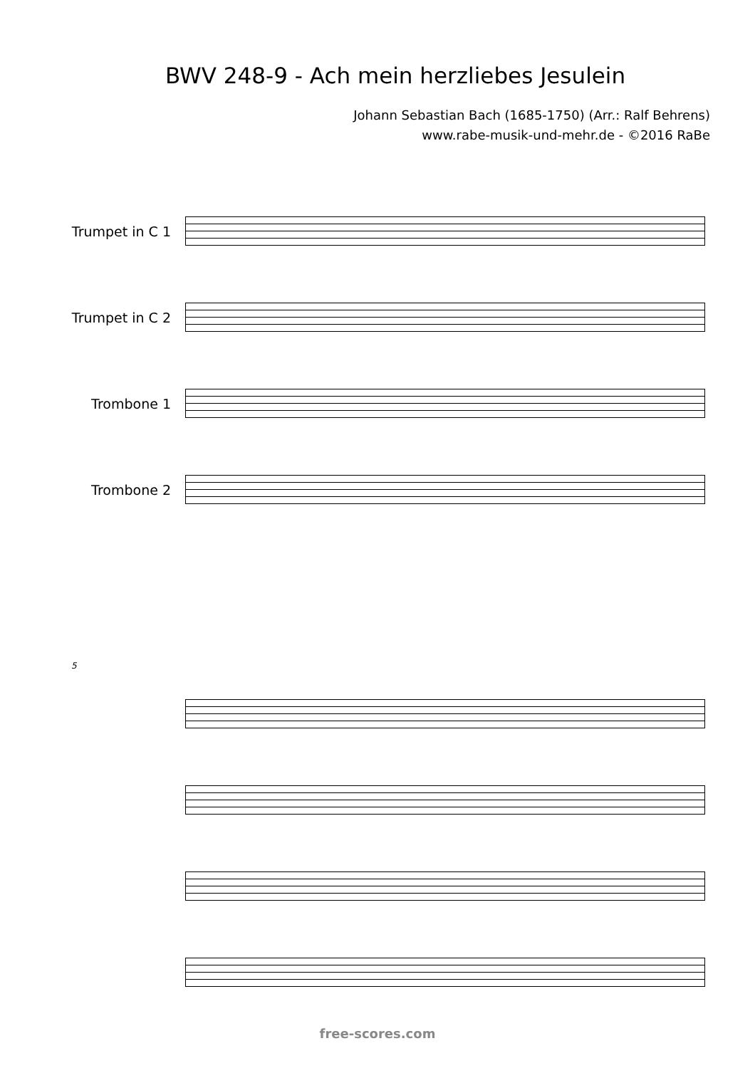BWV 248-9 - Ach mein herzliebes Jesulein
Johann Sebastian Bach (1685-1750) (Arr.: Ralf Behrens)
www.rabe-musik-und-mehr.de - ©2016 RaBe
Trumpet in C 1
Trumpet in C 2
Trombone 1
Trombone 2
5
free-scores.com